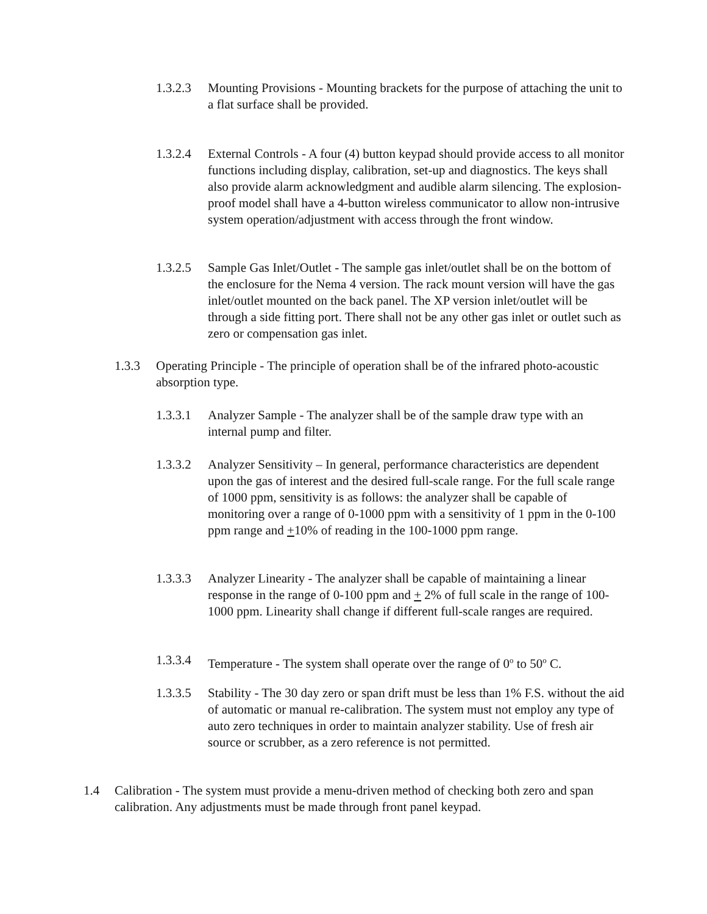1.3.2.3 Mounting Provisions - Mounting brackets for the purpose of attaching the unit to a flat surface shall be provided.
1.3.2.4 External Controls - A four (4) button keypad should provide access to all monitor functions including display, calibration, set-up and diagnostics. The keys shall also provide alarm acknowledgment and audible alarm silencing. The explosion-proof model shall have a 4-button wireless communicator to allow non-intrusive system operation/adjustment with access through the front window.
1.3.2.5 Sample Gas Inlet/Outlet - The sample gas inlet/outlet shall be on the bottom of the enclosure for the Nema 4 version. The rack mount version will have the gas inlet/outlet mounted on the back panel. The XP version inlet/outlet will be through a side fitting port. There shall not be any other gas inlet or outlet such as zero or compensation gas inlet.
1.3.3 Operating Principle - The principle of operation shall be of the infrared photo-acoustic absorption type.
1.3.3.1 Analyzer Sample - The analyzer shall be of the sample draw type with an internal pump and filter.
1.3.3.2 Analyzer Sensitivity – In general, performance characteristics are dependent upon the gas of interest and the desired full-scale range. For the full scale range of 1000 ppm, sensitivity is as follows: the analyzer shall be capable of monitoring over a range of 0-1000 ppm with a sensitivity of 1 ppm in the 0-100 ppm range and +10% of reading in the 100-1000 ppm range.
1.3.3.3 Analyzer Linearity - The analyzer shall be capable of maintaining a linear response in the range of 0-100 ppm and + 2% of full scale in the range of 100-1000 ppm. Linearity shall change if different full-scale ranges are required.
1.3.3.4 Temperature - The system shall operate over the range of 0<sup>o</sup> to 50<sup>o</sup> C.
1.3.3.5 Stability - The 30 day zero or span drift must be less than 1% F.S. without the aid of automatic or manual re-calibration. The system must not employ any type of auto zero techniques in order to maintain analyzer stability. Use of fresh air source or scrubber, as a zero reference is not permitted.
1.4 Calibration - The system must provide a menu-driven method of checking both zero and span calibration. Any adjustments must be made through front panel keypad.